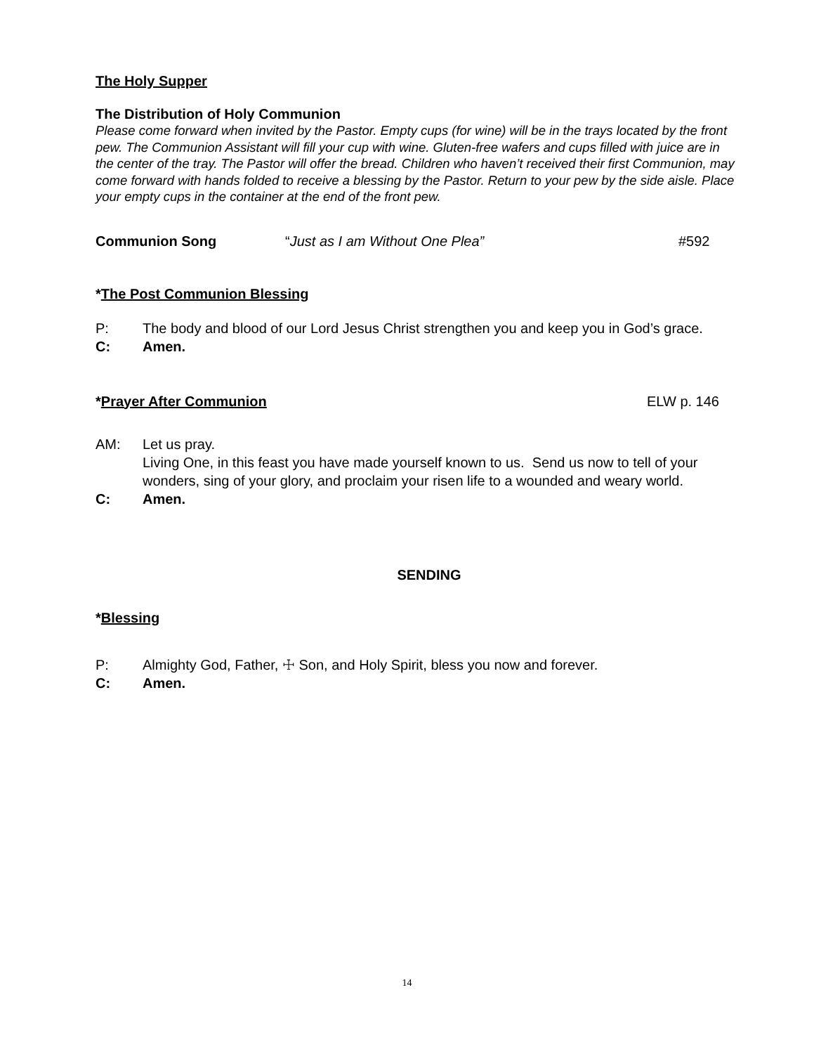The Holy Supper
The Distribution of Holy Communion
Please come forward when invited by the Pastor. Empty cups (for wine) will be in the trays located by the front pew. The Communion Assistant will fill your cup with wine. Gluten-free wafers and cups filled with juice are in the center of the tray. The Pastor will offer the bread. Children who haven’t received their first Communion, may come forward with hands folded to receive a blessing by the Pastor. Return to your pew by the side aisle. Place your empty cups in the container at the end of the front pew.
Communion Song “Just as I am Without One Plea” #592
*The Post Communion Blessing
P: The body and blood of our Lord Jesus Christ strengthen you and keep you in God’s grace.
C: Amen.
*Prayer After Communion ELW p. 146
AM: Let us pray.
Living One, in this feast you have made yourself known to us. Send us now to tell of your wonders, sing of your glory, and proclaim your risen life to a wounded and weary world.
C: Amen.
SENDING
*Blessing
P: Almighty God, Father, ☩ Son, and Holy Spirit, bless you now and forever.
C: Amen.
14